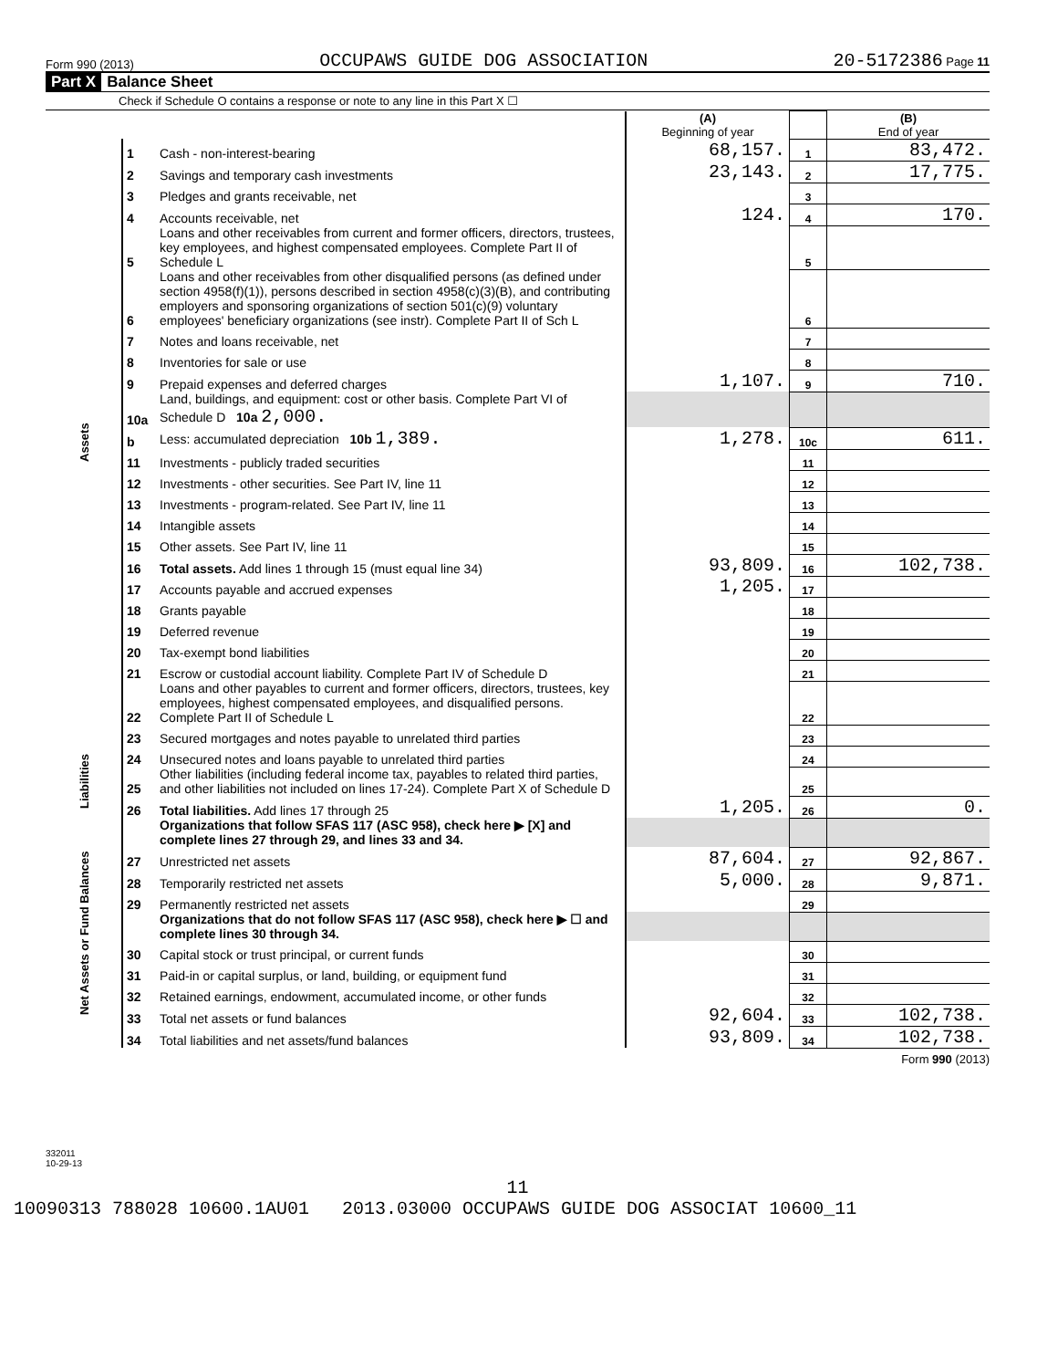Form 990 (2013) OCCUPAWS GUIDE DOG ASSOCIATION 20-5172386 Page 11
Part X Balance Sheet
Check if Schedule O contains a response or note to any line in this Part X ☐
| | | | (A) Beginning of year | | (B) End of year |
| Assets | 1 | Cash - non-interest-bearing | 68,157. | 1 | 83,472. |
| | 2 | Savings and temporary cash investments | 23,143. | 2 | 17,775. |
| | 3 | Pledges and grants receivable, net | | 3 | |
| | 4 | Accounts receivable, net | 124. | 4 | 170. |
| | 5 | Loans and other receivables from current and former officers, directors, trustees, key employees, and highest compensated employees. Complete Part II of Schedule L | | 5 | |
| | 6 | Loans and other receivables from other disqualified persons (as defined under section 4958(f)(1)), persons described in section 4958(c)(3)(B), and contributing employers and sponsoring organizations of section 501(c)(9) voluntary employees' beneficiary organizations (see instr). Complete Part II of Sch L | | 6 | |
| | 7 | Notes and loans receivable, net | | 7 | |
| | 8 | Inventories for sale or use | | 8 | |
| | 9 | Prepaid expenses and deferred charges | 1,107. | 9 | 710. |
| | 10a | Land, buildings, and equipment: cost or other basis. Complete Part VI of Schedule D 10a 2,000. | | | |
| | b | Less: accumulated depreciation 10b 1,389. | 1,278. | 10c | 611. |
| | 11 | Investments - publicly traded securities | | 11 | |
| | 12 | Investments - other securities. See Part IV, line 11 | | 12 | |
| | 13 | Investments - program-related. See Part IV, line 11 | | 13 | |
| | 14 | Intangible assets | | 14 | |
| | 15 | Other assets. See Part IV, line 11 | | 15 | |
| | 16 | Total assets. Add lines 1 through 15 (must equal line 34) | 93,809. | 16 | 102,738. |
| | 17 | Accounts payable and accrued expenses | 1,205. | 17 | |
| | 18 | Grants payable | | 18 | |
| | 19 | Deferred revenue | | 19 | |
| | 20 | Tax-exempt bond liabilities | | 20 | |
| | 21 | Escrow or custodial account liability. Complete Part IV of Schedule D | | 21 | |
| | 22 | Loans and other payables to current and former officers, directors, trustees, key employees, highest compensated employees, and disqualified persons. Complete Part II of Schedule L | | 22 | |
| | 23 | Secured mortgages and notes payable to unrelated third parties | | 23 | |
| Liabilities | 24 | Unsecured notes and loans payable to unrelated third parties | | 24 | |
| | 25 | Other liabilities (including federal income tax, payables to related third parties, and other liabilities not included on lines 17-24). Complete Part X of Schedule D | | 25 | |
| | 26 | Total liabilities. Add lines 17 through 25 | 1,205. | 26 | 0. |
| Net Assets or Fund Balances | | Organizations that follow SFAS 117 (ASC 958), check here ▶ [X] and complete lines 27 through 29, and lines 33 and 34. | | | |
| | 27 | Unrestricted net assets | 87,604. | 27 | 92,867. |
| | 28 | Temporarily restricted net assets | 5,000. | 28 | 9,871. |
| | 29 | Permanently restricted net assets | | 29 | |
| | | Organizations that do not follow SFAS 117 (ASC 958), check here ▶ ☐ and complete lines 30 through 34. | | | |
| | 30 | Capital stock or trust principal, or current funds | | 30 | |
| | 31 | Paid-in or capital surplus, or land, building, or equipment fund | | 31 | |
| | 32 | Retained earnings, endowment, accumulated income, or other funds | | 32 | |
| | 33 | Total net assets or fund balances | 92,604. | 33 | 102,738. |
| | 34 | Total liabilities and net assets/fund balances | 93,809. | 34 | 102,738. |
Form 990 (2013)
332011
10-29-13
11
10090313 788028 10600.1AU01 2013.03000 OCCUPAWS GUIDE DOG ASSOCIAT 10600_11